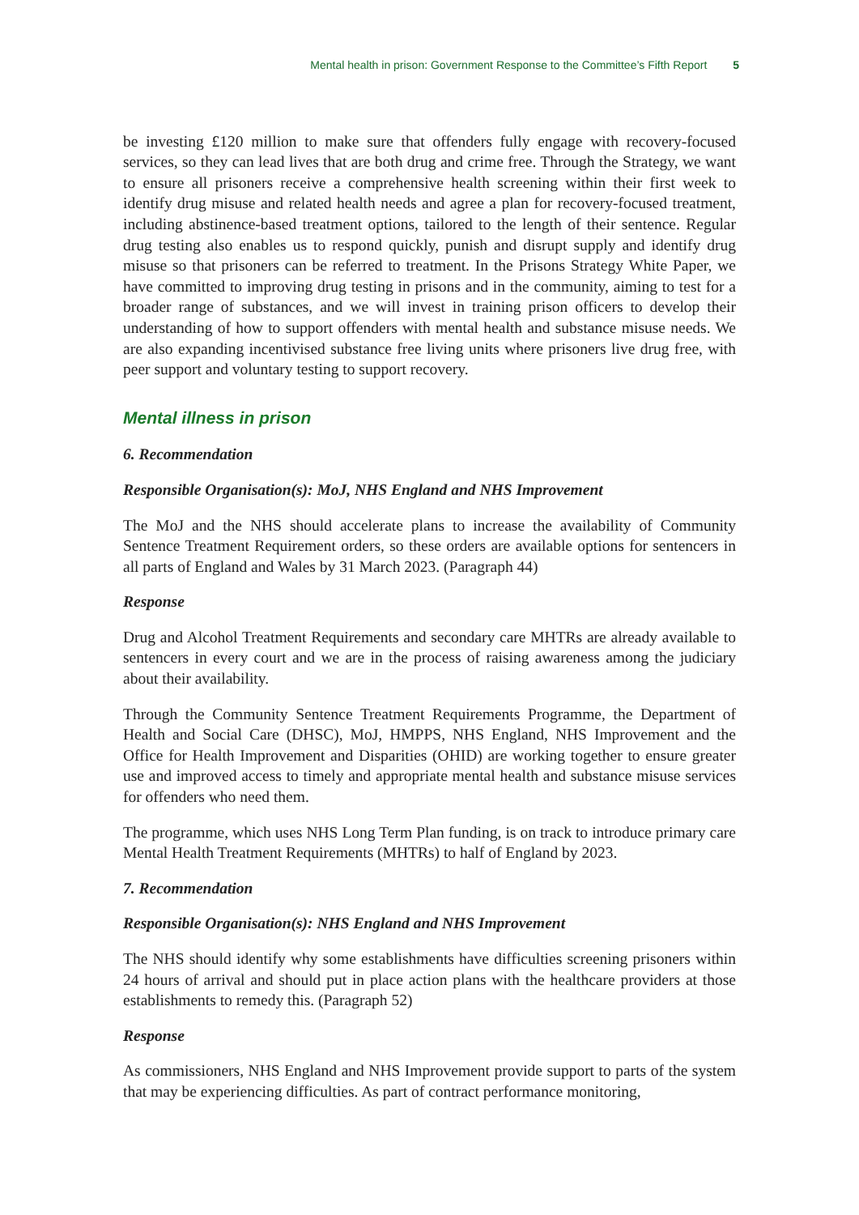Mental health in prison: Government Response to the Committee’s Fifth Report 5
be investing £120 million to make sure that offenders fully engage with recovery-focused services, so they can lead lives that are both drug and crime free. Through the Strategy, we want to ensure all prisoners receive a comprehensive health screening within their first week to identify drug misuse and related health needs and agree a plan for recovery-focused treatment, including abstinence-based treatment options, tailored to the length of their sentence. Regular drug testing also enables us to respond quickly, punish and disrupt supply and identify drug misuse so that prisoners can be referred to treatment. In the Prisons Strategy White Paper, we have committed to improving drug testing in prisons and in the community, aiming to test for a broader range of substances, and we will invest in training prison officers to develop their understanding of how to support offenders with mental health and substance misuse needs. We are also expanding incentivised substance free living units where prisoners live drug free, with peer support and voluntary testing to support recovery.
Mental illness in prison
6. Recommendation
Responsible Organisation(s): MoJ, NHS England and NHS Improvement
The MoJ and the NHS should accelerate plans to increase the availability of Community Sentence Treatment Requirement orders, so these orders are available options for sentencers in all parts of England and Wales by 31 March 2023. (Paragraph 44)
Response
Drug and Alcohol Treatment Requirements and secondary care MHTRs are already available to sentencers in every court and we are in the process of raising awareness among the judiciary about their availability.
Through the Community Sentence Treatment Requirements Programme, the Department of Health and Social Care (DHSC), MoJ, HMPPS, NHS England, NHS Improvement and the Office for Health Improvement and Disparities (OHID) are working together to ensure greater use and improved access to timely and appropriate mental health and substance misuse services for offenders who need them.
The programme, which uses NHS Long Term Plan funding, is on track to introduce primary care Mental Health Treatment Requirements (MHTRs) to half of England by 2023.
7. Recommendation
Responsible Organisation(s): NHS England and NHS Improvement
The NHS should identify why some establishments have difficulties screening prisoners within 24 hours of arrival and should put in place action plans with the healthcare providers at those establishments to remedy this. (Paragraph 52)
Response
As commissioners, NHS England and NHS Improvement provide support to parts of the system that may be experiencing difficulties. As part of contract performance monitoring,